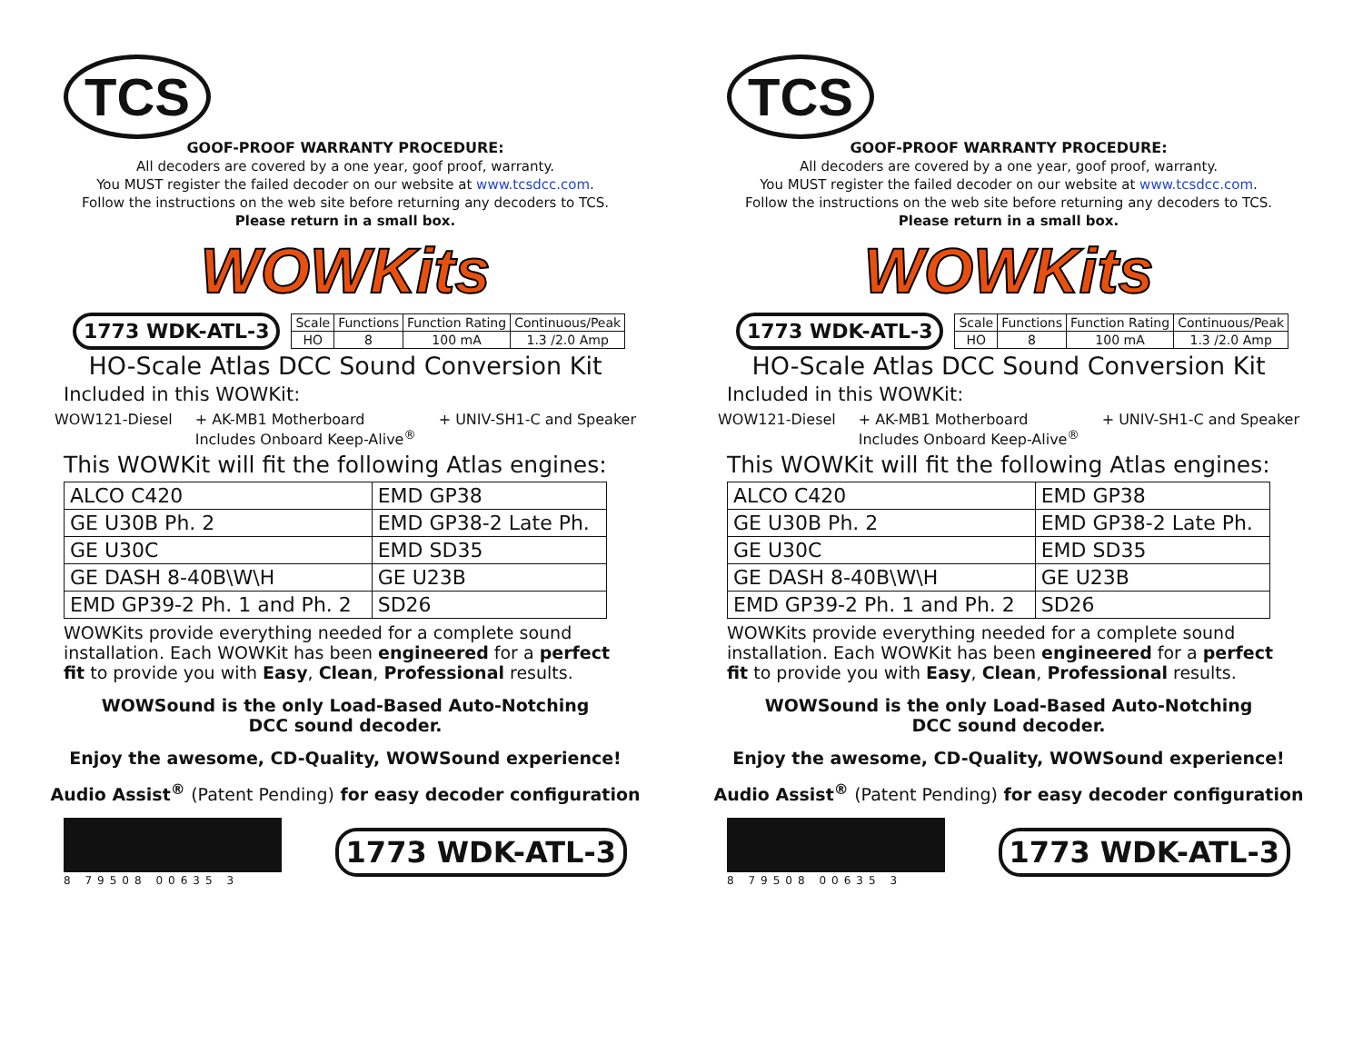TCS
GOOF-PROOF WARRANTY PROCEDURE:
All decoders are covered by a one year, goof proof, warranty.
You MUST register the failed decoder on our website at www.tcsdcc.com.
Follow the instructions on the web site before returning any decoders to TCS.
Please return in a small box.
WOWKits
1773 WDK-ATL-3
| Scale | Functions | Function Rating | Continuous/Peak |
| --- | --- | --- | --- |
| HO | 8 | 100 mA | 1.3 /2.0 Amp |
HO-Scale Atlas DCC Sound Conversion Kit
Included in this WOWKit:
WOW121-Diesel + AK-MB1 Motherboard
Includes Onboard Keep-Alive<sup>®</sup> + UNIV-SH1-C and Speaker
This WOWKit will fit the following Atlas engines:
| ALCO C420 | EMD GP38 |
| GE U30B Ph. 2 | EMD GP38-2 Late Ph. |
| GE U30C | EMD SD35 |
| GE DASH 8-40B\W\H | GE U23B |
| EMD GP39-2 Ph. 1 and Ph. 2 | SD26 |
WOWKits provide everything needed for a complete sound installation. Each WOWKit has been engineered for a perfect fit to provide you with Easy, Clean, Professional results.
WOWSound is the only Load-Based Auto-Notching
DCC sound decoder.
Enjoy the awesome, CD-Quality, WOWSound experience!
Audio Assist<sup>®</sup> (Patent Pending) for easy decoder configuration
8 79508 00635 3
1773 WDK-ATL-3
TCS
GOOF-PROOF WARRANTY PROCEDURE:
All decoders are covered by a one year, goof proof, warranty.
You MUST register the failed decoder on our website at www.tcsdcc.com.
Follow the instructions on the web site before returning any decoders to TCS.
Please return in a small box.
WOWKits
1773 WDK-ATL-3
| Scale | Functions | Function Rating | Continuous/Peak |
| --- | --- | --- | --- |
| HO | 8 | 100 mA | 1.3 /2.0 Amp |
HO-Scale Atlas DCC Sound Conversion Kit
Included in this WOWKit:
WOW121-Diesel + AK-MB1 Motherboard
Includes Onboard Keep-Alive<sup>®</sup> + UNIV-SH1-C and Speaker
This WOWKit will fit the following Atlas engines:
| ALCO C420 | EMD GP38 |
| GE U30B Ph. 2 | EMD GP38-2 Late Ph. |
| GE U30C | EMD SD35 |
| GE DASH 8-40B\W\H | GE U23B |
| EMD GP39-2 Ph. 1 and Ph. 2 | SD26 |
WOWKits provide everything needed for a complete sound installation. Each WOWKit has been engineered for a perfect fit to provide you with Easy, Clean, Professional results.
WOWSound is the only Load-Based Auto-Notching
DCC sound decoder.
Enjoy the awesome, CD-Quality, WOWSound experience!
Audio Assist<sup>®</sup> (Patent Pending) for easy decoder configuration
8 79508 00635 3
1773 WDK-ATL-3